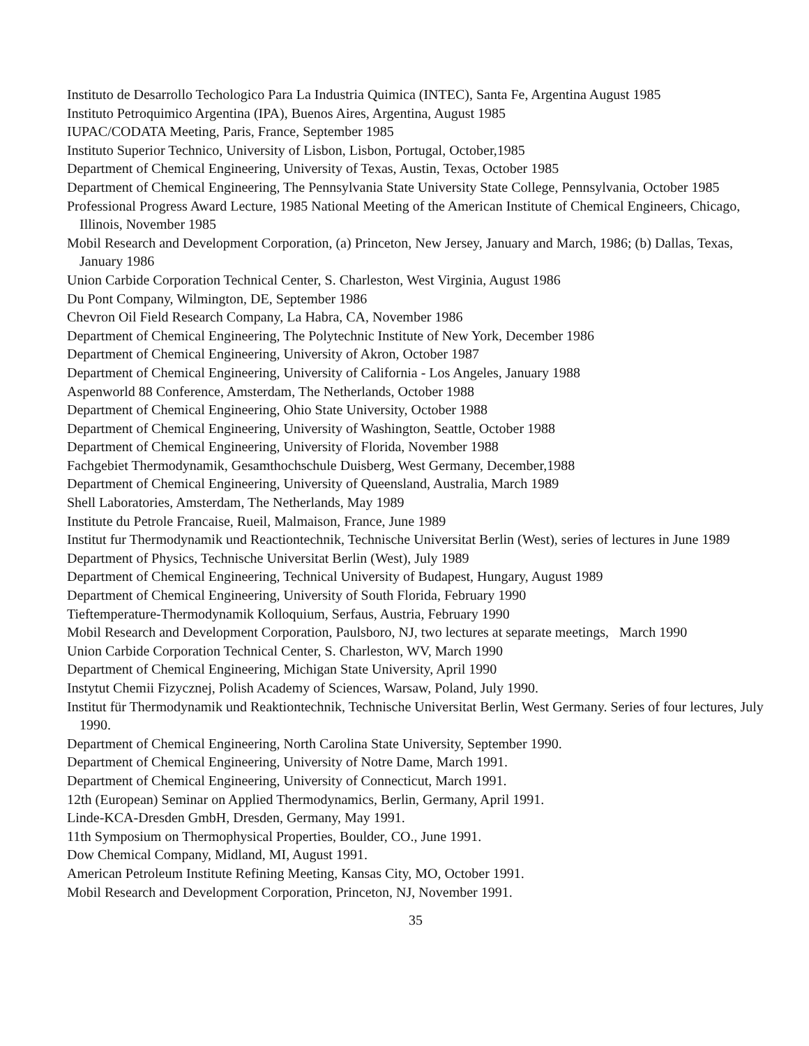Instituto de Desarrollo Techologico Para La Industria Quimica (INTEC), Santa Fe, Argentina August 1985
Instituto Petroquimico Argentina (IPA), Buenos Aires, Argentina, August 1985
IUPAC/CODATA Meeting, Paris, France, September 1985
Instituto Superior Technico, University of Lisbon, Lisbon, Portugal, October,1985
Department of Chemical Engineering, University of Texas, Austin, Texas, October 1985
Department of Chemical Engineering, The Pennsylvania State University State College, Pennsylvania, October 1985
Professional Progress Award Lecture, 1985 National Meeting of the American Institute of Chemical Engineers, Chicago, Illinois, November 1985
Mobil Research and Development Corporation, (a) Princeton, New Jersey, January and March, 1986; (b) Dallas, Texas, January 1986
Union Carbide Corporation Technical Center, S. Charleston, West Virginia, August 1986
Du Pont Company, Wilmington, DE, September 1986
Chevron Oil Field Research Company, La Habra, CA, November 1986
Department of Chemical Engineering, The Polytechnic Institute of New York, December 1986
Department of Chemical Engineering, University of Akron, October 1987
Department of Chemical Engineering, University of California - Los Angeles, January 1988
Aspenworld 88 Conference, Amsterdam, The Netherlands, October 1988
Department of Chemical Engineering, Ohio State University, October 1988
Department of Chemical Engineering, University of Washington, Seattle, October 1988
Department of Chemical Engineering, University of Florida, November 1988
Fachgebiet Thermodynamik, Gesamthochschule Duisberg, West Germany, December,1988
Department of Chemical Engineering, University of Queensland, Australia, March 1989
Shell Laboratories, Amsterdam, The Netherlands, May 1989
Institute du Petrole Francaise, Rueil, Malmaison, France, June 1989
Institut fur Thermodynamik und Reactiontechnik, Technische Universitat Berlin (West), series of lectures in June 1989
Department of Physics, Technische Universitat Berlin (West), July 1989
Department of Chemical Engineering, Technical University of Budapest, Hungary, August 1989
Department of Chemical Engineering, University of South Florida, February 1990
Tieftemperature-Thermodynamik Kolloquium, Serfaus, Austria, February 1990
Mobil Research and Development Corporation, Paulsboro, NJ, two lectures at separate meetings, March 1990
Union Carbide Corporation Technical Center, S. Charleston, WV, March 1990
Department of Chemical Engineering, Michigan State University, April 1990
Instytut Chemii Fizycznej, Polish Academy of Sciences, Warsaw, Poland, July 1990.
Institut für Thermodynamik und Reaktiontechnik, Technische Universitat Berlin, West Germany. Series of four lectures, July 1990.
Department of Chemical Engineering, North Carolina State University, September 1990.
Department of Chemical Engineering, University of Notre Dame, March 1991.
Department of Chemical Engineering, University of Connecticut, March 1991.
12th (European) Seminar on Applied Thermodynamics, Berlin, Germany, April 1991.
Linde-KCA-Dresden GmbH, Dresden, Germany, May 1991.
11th Symposium on Thermophysical Properties, Boulder, CO., June 1991.
Dow Chemical Company, Midland, MI, August 1991.
American Petroleum Institute Refining Meeting, Kansas City, MO, October 1991.
Mobil Research and Development Corporation, Princeton, NJ, November 1991.
35